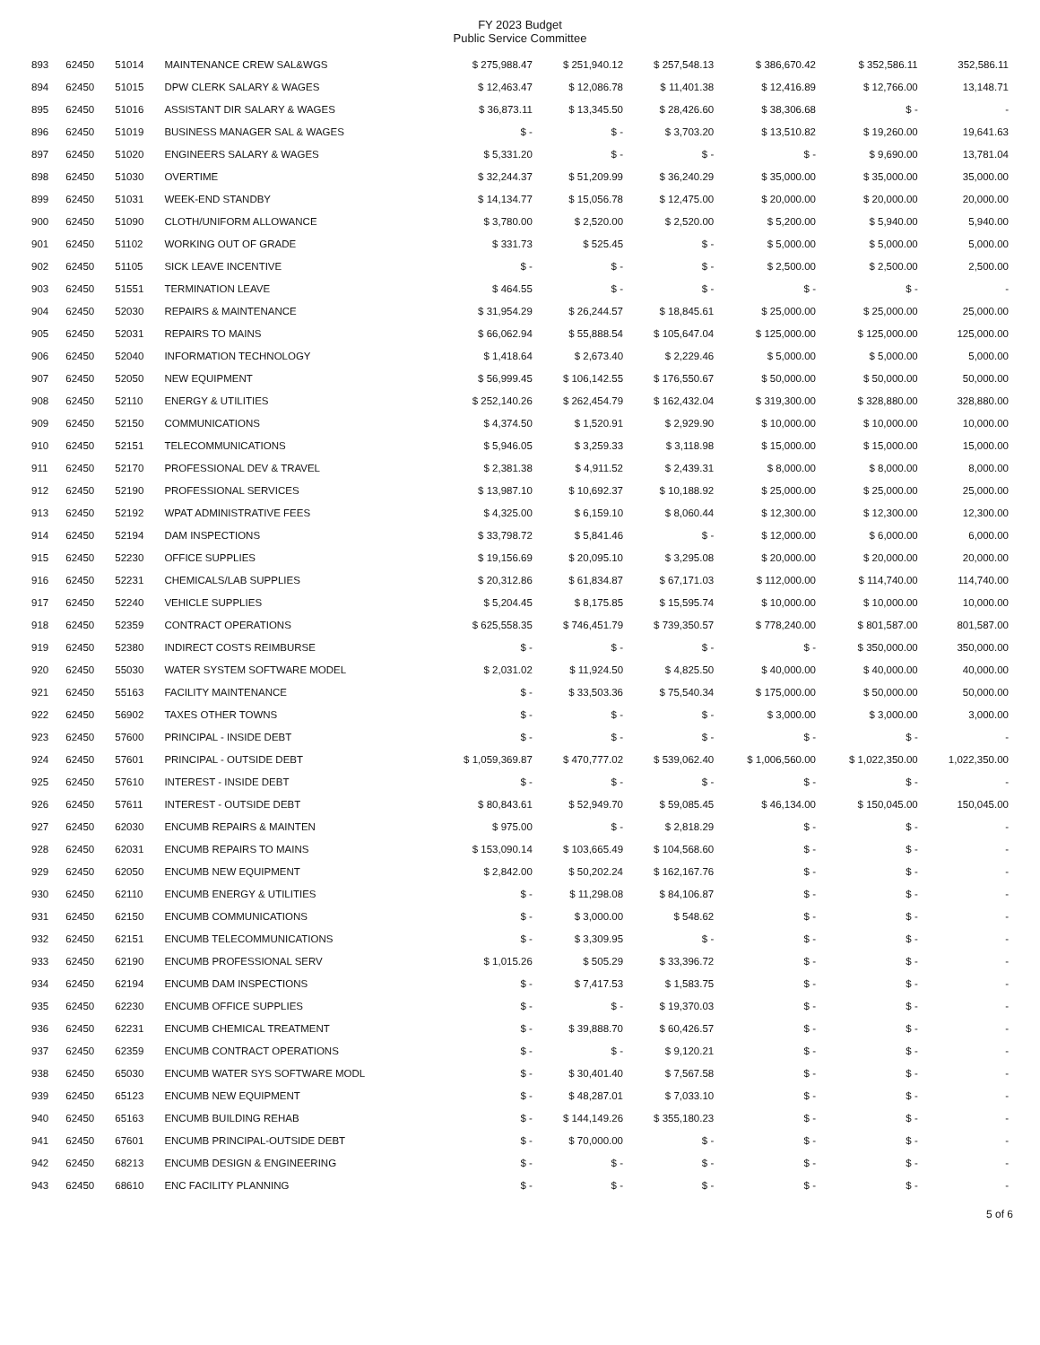FY 2023 Budget
Public Service Committee
| 893 | 62450 | 51014 | MAINTENANCE CREW SAL&WGS | $ 275,988.47 | $ 251,940.12 | $ 257,548.13 | $ 386,670.42 | $ 352,586.11 | 352,586.11 |
| 894 | 62450 | 51015 | DPW CLERK SALARY & WAGES | $ 12,463.47 | $ 12,086.78 | $ 11,401.38 | $ 12,416.89 | $ 12,766.00 | 13,148.71 |
| 895 | 62450 | 51016 | ASSISTANT DIR SALARY & WAGES | $ 36,873.11 | $ 13,345.50 | $ 28,426.60 | $ 38,306.68 | $ - | - |
| 896 | 62450 | 51019 | BUSINESS MANAGER SAL & WAGES | $ - | $ - | $ 3,703.20 | $ 13,510.82 | $ 19,260.00 | 19,641.63 |
| 897 | 62450 | 51020 | ENGINEERS SALARY & WAGES | $ 5,331.20 | $ - | $ - | $ - | $ 9,690.00 | 13,781.04 |
| 898 | 62450 | 51030 | OVERTIME | $ 32,244.37 | $ 51,209.99 | $ 36,240.29 | $ 35,000.00 | $ 35,000.00 | 35,000.00 |
| 899 | 62450 | 51031 | WEEK-END STANDBY | $ 14,134.77 | $ 15,056.78 | $ 12,475.00 | $ 20,000.00 | $ 20,000.00 | 20,000.00 |
| 900 | 62450 | 51090 | CLOTH/UNIFORM ALLOWANCE | $ 3,780.00 | $ 2,520.00 | $ 2,520.00 | $ 5,200.00 | $ 5,940.00 | 5,940.00 |
| 901 | 62450 | 51102 | WORKING OUT OF GRADE | $ 331.73 | $ 525.45 | $ - | $ 5,000.00 | $ 5,000.00 | 5,000.00 |
| 902 | 62450 | 51105 | SICK LEAVE INCENTIVE | $ - | $ - | $ - | $ 2,500.00 | $ 2,500.00 | 2,500.00 |
| 903 | 62450 | 51551 | TERMINATION LEAVE | $ 464.55 | $ - | $ - | $ - | $ - | - |
| 904 | 62450 | 52030 | REPAIRS & MAINTENANCE | $ 31,954.29 | $ 26,244.57 | $ 18,845.61 | $ 25,000.00 | $ 25,000.00 | 25,000.00 |
| 905 | 62450 | 52031 | REPAIRS TO MAINS | $ 66,062.94 | $ 55,888.54 | $ 105,647.04 | $ 125,000.00 | $ 125,000.00 | 125,000.00 |
| 906 | 62450 | 52040 | INFORMATION TECHNOLOGY | $ 1,418.64 | $ 2,673.40 | $ 2,229.46 | $ 5,000.00 | $ 5,000.00 | 5,000.00 |
| 907 | 62450 | 52050 | NEW EQUIPMENT | $ 56,999.45 | $ 106,142.55 | $ 176,550.67 | $ 50,000.00 | $ 50,000.00 | 50,000.00 |
| 908 | 62450 | 52110 | ENERGY & UTILITIES | $ 252,140.26 | $ 262,454.79 | $ 162,432.04 | $ 319,300.00 | $ 328,880.00 | 328,880.00 |
| 909 | 62450 | 52150 | COMMUNICATIONS | $ 4,374.50 | $ 1,520.91 | $ 2,929.90 | $ 10,000.00 | $ 10,000.00 | 10,000.00 |
| 910 | 62450 | 52151 | TELECOMMUNICATIONS | $ 5,946.05 | $ 3,259.33 | $ 3,118.98 | $ 15,000.00 | $ 15,000.00 | 15,000.00 |
| 911 | 62450 | 52170 | PROFESSIONAL DEV & TRAVEL | $ 2,381.38 | $ 4,911.52 | $ 2,439.31 | $ 8,000.00 | $ 8,000.00 | 8,000.00 |
| 912 | 62450 | 52190 | PROFESSIONAL SERVICES | $ 13,987.10 | $ 10,692.37 | $ 10,188.92 | $ 25,000.00 | $ 25,000.00 | 25,000.00 |
| 913 | 62450 | 52192 | WPAT ADMINISTRATIVE FEES | $ 4,325.00 | $ 6,159.10 | $ 8,060.44 | $ 12,300.00 | $ 12,300.00 | 12,300.00 |
| 914 | 62450 | 52194 | DAM INSPECTIONS | $ 33,798.72 | $ 5,841.46 | $ - | $ 12,000.00 | $ 6,000.00 | 6,000.00 |
| 915 | 62450 | 52230 | OFFICE SUPPLIES | $ 19,156.69 | $ 20,095.10 | $ 3,295.08 | $ 20,000.00 | $ 20,000.00 | 20,000.00 |
| 916 | 62450 | 52231 | CHEMICALS/LAB SUPPLIES | $ 20,312.86 | $ 61,834.87 | $ 67,171.03 | $ 112,000.00 | $ 114,740.00 | 114,740.00 |
| 917 | 62450 | 52240 | VEHICLE SUPPLIES | $ 5,204.45 | $ 8,175.85 | $ 15,595.74 | $ 10,000.00 | $ 10,000.00 | 10,000.00 |
| 918 | 62450 | 52359 | CONTRACT OPERATIONS | $ 625,558.35 | $ 746,451.79 | $ 739,350.57 | $ 778,240.00 | $ 801,587.00 | 801,587.00 |
| 919 | 62450 | 52380 | INDIRECT COSTS REIMBURSE | $ - | $ - | $ - | $ - | $ 350,000.00 | 350,000.00 |
| 920 | 62450 | 55030 | WATER SYSTEM SOFTWARE MODEL | $ 2,031.02 | $ 11,924.50 | $ 4,825.50 | $ 40,000.00 | $ 40,000.00 | 40,000.00 |
| 921 | 62450 | 55163 | FACILITY MAINTENANCE | $ - | $ 33,503.36 | $ 75,540.34 | $ 175,000.00 | $ 50,000.00 | 50,000.00 |
| 922 | 62450 | 56902 | TAXES OTHER TOWNS | $ - | $ - | $ - | $ 3,000.00 | $ 3,000.00 | 3,000.00 |
| 923 | 62450 | 57600 | PRINCIPAL - INSIDE DEBT | $ - | $ - | $ - | $ - | $ - | - |
| 924 | 62450 | 57601 | PRINCIPAL - OUTSIDE DEBT | $ 1,059,369.87 | $ 470,777.02 | $ 539,062.40 | $ 1,006,560.00 | $ 1,022,350.00 | 1,022,350.00 |
| 925 | 62450 | 57610 | INTEREST - INSIDE DEBT | $ - | $ - | $ - | $ - | $ - | - |
| 926 | 62450 | 57611 | INTEREST - OUTSIDE DEBT | $ 80,843.61 | $ 52,949.70 | $ 59,085.45 | $ 46,134.00 | $ 150,045.00 | 150,045.00 |
| 927 | 62450 | 62030 | ENCUMB REPAIRS & MAINTEN | $ 975.00 | $ - | $ 2,818.29 | $ - | $ - | - |
| 928 | 62450 | 62031 | ENCUMB REPAIRS TO MAINS | $ 153,090.14 | $ 103,665.49 | $ 104,568.60 | $ - | $ - | - |
| 929 | 62450 | 62050 | ENCUMB NEW EQUIPMENT | $ 2,842.00 | $ 50,202.24 | $ 162,167.76 | $ - | $ - | - |
| 930 | 62450 | 62110 | ENCUMB ENERGY & UTILITIES | $ - | $ 11,298.08 | $ 84,106.87 | $ - | $ - | - |
| 931 | 62450 | 62150 | ENCUMB COMMUNICATIONS | $ - | $ 3,000.00 | $ 548.62 | $ - | $ - | - |
| 932 | 62450 | 62151 | ENCUMB TELECOMMUNICATIONS | $ - | $ 3,309.95 | $ - | $ - | $ - | - |
| 933 | 62450 | 62190 | ENCUMB PROFESSIONAL SERV | $ 1,015.26 | $ 505.29 | $ 33,396.72 | $ - | $ - | - |
| 934 | 62450 | 62194 | ENCUMB DAM INSPECTIONS | $ - | $ 7,417.53 | $ 1,583.75 | $ - | $ - | - |
| 935 | 62450 | 62230 | ENCUMB OFFICE SUPPLIES | $ - | $ - | $ 19,370.03 | $ - | $ - | - |
| 936 | 62450 | 62231 | ENCUMB CHEMICAL TREATMENT | $ - | $ 39,888.70 | $ 60,426.57 | $ - | $ - | - |
| 937 | 62450 | 62359 | ENCUMB CONTRACT OPERATIONS | $ - | $ - | $ 9,120.21 | $ - | $ - | - |
| 938 | 62450 | 65030 | ENCUMB WATER SYS SOFTWARE MODL | $ - | $ 30,401.40 | $ 7,567.58 | $ - | $ - | - |
| 939 | 62450 | 65123 | ENCUMB NEW EQUIPMENT | $ - | $ 48,287.01 | $ 7,033.10 | $ - | $ - | - |
| 940 | 62450 | 65163 | ENCUMB BUILDING REHAB | $ - | $ 144,149.26 | $ 355,180.23 | $ - | $ - | - |
| 941 | 62450 | 67601 | ENCUMB PRINCIPAL-OUTSIDE DEBT | $ - | $ 70,000.00 | $ - | $ - | $ - | - |
| 942 | 62450 | 68213 | ENCUMB DESIGN & ENGINEERING | $ - | $ - | $ - | $ - | $ - | - |
| 943 | 62450 | 68610 | ENC FACILITY PLANNING | $ - | $ - | $ - | $ - | $ - | - |
5 of 6